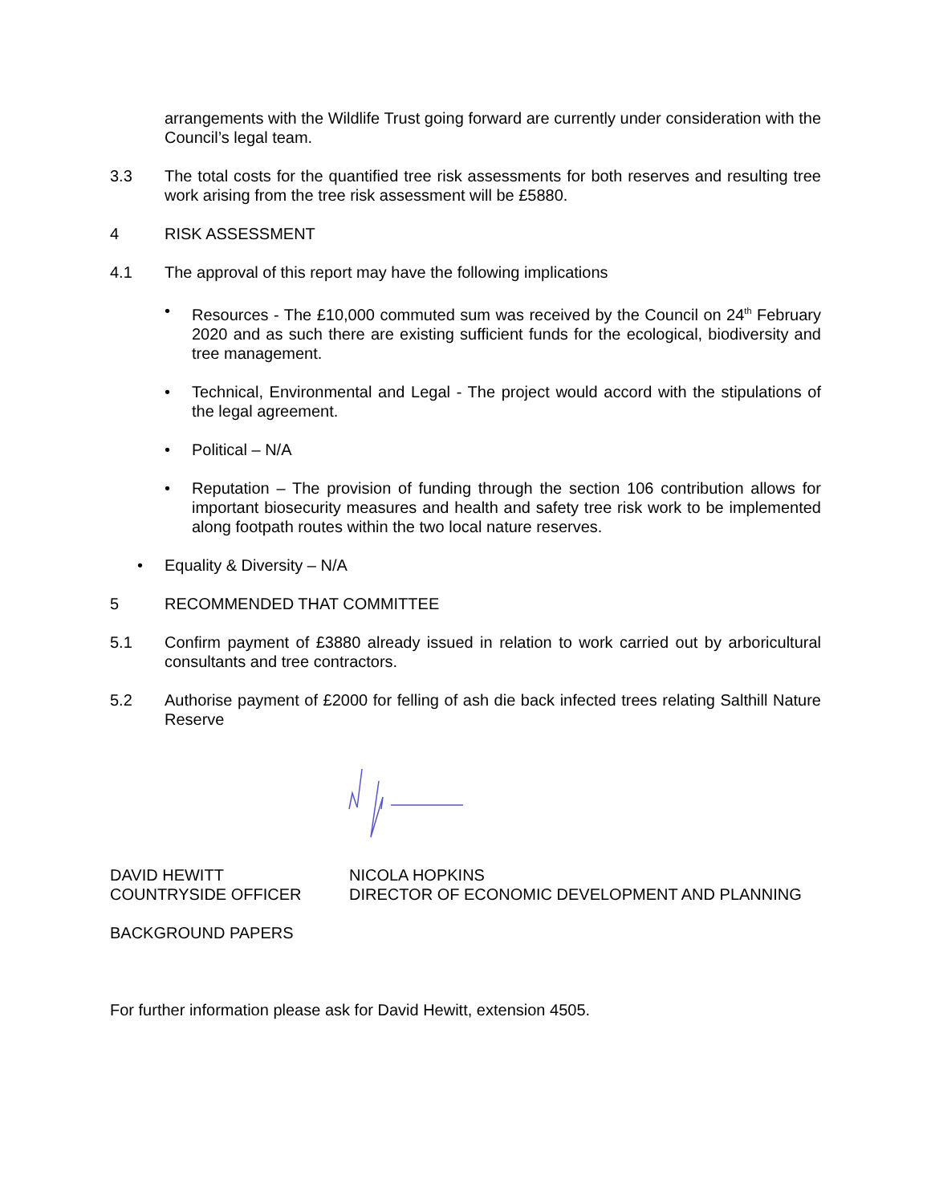arrangements with the Wildlife Trust going forward are currently under consideration with the Council’s legal team.
3.3 The total costs for the quantified tree risk assessments for both reserves and resulting tree work arising from the tree risk assessment will be £5880.
4 RISK ASSESSMENT
4.1 The approval of this report may have the following implications
• Resources - The £10,000 commuted sum was received by the Council on 24<sup>th</sup> February 2020 and as such there are existing sufficient funds for the ecological, biodiversity and tree management.
• Technical, Environmental and Legal - The project would accord with the stipulations of the legal agreement.
• Political – N/A
• Reputation – The provision of funding through the section 106 contribution allows for important biosecurity measures and health and safety tree risk work to be implemented along footpath routes within the two local nature reserves.
• Equality & Diversity – N/A
5 RECOMMENDED THAT COMMITTEE
5.1 Confirm payment of £3880 already issued in relation to work carried out by arboricultural consultants and tree contractors.
5.2 Authorise payment of £2000 for felling of ash die back infected trees relating Salthill Nature Reserve
DAVID HEWITT
COUNTRYSIDE OFFICER
NICOLA HOPKINS
DIRECTOR OF ECONOMIC DEVELOPMENT AND PLANNING
BACKGROUND PAPERS
For further information please ask for David Hewitt, extension 4505.